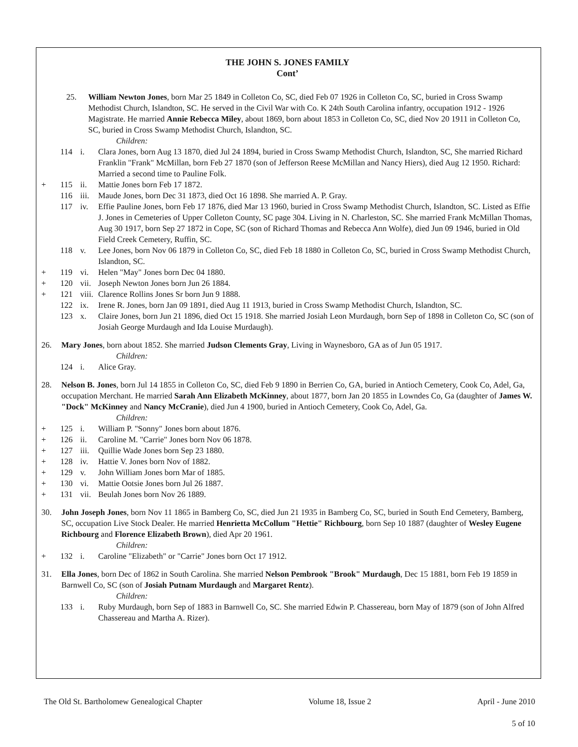THE JOHN S. JONES FAMILY
Cont’
25.
William Newton Jones, born Mar 25 1849 in Colleton Co, SC, died Feb 07 1926 in Colleton Co, SC, buried in Cross Swamp Methodist Church, Islandton, SC. He served in the Civil War with Co. K 24th South Carolina infantry, occupation 1912 - 1926 Magistrate. He married Annie Rebecca Miley, about 1869, born about 1853 in Colleton Co, SC, died Nov 20 1911 in Colleton Co, SC, buried in Cross Swamp Methodist Church, Islandton, SC.
Children:
114
i.
Clara Jones, born Aug 13 1870, died Jul 24 1894, buried in Cross Swamp Methodist Church, Islandton, SC, She married Richard Franklin "Frank" McMillan, born Feb 27 1870 (son of Jefferson Reese McMillan and Nancy Hiers), died Aug 12 1950. Richard: Married a second time to Pauline Folk.
+
115
ii.
Mattie Jones born Feb 17 1872.
116
iii.
Maude Jones, born Dec 31 1873, died Oct 16 1898. She married A. P. Gray.
117
iv.
Effie Pauline Jones, born Feb 17 1876, died Mar 13 1960, buried in Cross Swamp Methodist Church, Islandton, SC. Listed as Effie J. Jones in Cemeteries of Upper Colleton County, SC page 304. Living in N. Charleston, SC. She married Frank McMillan Thomas, Aug 30 1917, born Sep 27 1872 in Cope, SC (son of Richard Thomas and Rebecca Ann Wolfe), died Jun 09 1946, buried in Old Field Creek Cemetery, Ruffin, SC.
118
v.
Lee Jones, born Nov 06 1879 in Colleton Co, SC, died Feb 18 1880 in Colleton Co, SC, buried in Cross Swamp Methodist Church, Islandton, SC.
+
119
vi.
Helen "May" Jones born Dec 04 1880.
+
120
vii.
Joseph Newton Jones born Jun 26 1884.
+
121
viii.
Clarence Rollins Jones Sr born Jun 9 1888.
122
ix.
Irene R. Jones, born Jan 09 1891, died Aug 11 1913, buried in Cross Swamp Methodist Church, Islandton, SC.
123
x.
Claire Jones, born Jun 21 1896, died Oct 15 1918. She married Josiah Leon Murdaugh, born Sep of 1898 in Colleton Co, SC (son of Josiah George Murdaugh and Ida Louise Murdaugh).
26.
Mary Jones, born about 1852. She married Judson Clements Gray, Living in Waynesboro, GA as of Jun 05 1917.
Children:
124
i.
Alice Gray.
28.
Nelson B. Jones, born Jul 14 1855 in Colleton Co, SC, died Feb 9 1890 in Berrien Co, GA, buried in Antioch Cemetery, Cook Co, Adel, Ga, occupation Merchant. He married Sarah Ann Elizabeth McKinney, about 1877, born Jan 20 1855 in Lowndes Co, Ga (daughter of James W. "Dock" McKinney and Nancy McCranie), died Jun 4 1900, buried in Antioch Cemetery, Cook Co, Adel, Ga.
Children:
+
125
i.
William P. "Sonny" Jones born about 1876.
+
126
ii.
Caroline M. "Carrie" Jones born Nov 06 1878.
+
127
iii.
Quillie Wade Jones born Sep 23 1880.
+
128
iv.
Hattie V. Jones born Nov of 1882.
+
129
v.
John William Jones born Mar of 1885.
+
130
vi.
Mattie Ootsie Jones born Jul 26 1887.
+
131
vii.
Beulah Jones born Nov 26 1889.
30.
John Joseph Jones, born Nov 11 1865 in Bamberg Co, SC, died Jun 21 1935 in Bamberg Co, SC, buried in South End Cemetery, Bamberg, SC, occupation Live Stock Dealer. He married Henrietta McCollum "Hettie" Richbourg, born Sep 10 1887 (daughter of Wesley Eugene Richbourg and Florence Elizabeth Brown), died Apr 20 1961.
Children:
+
132
i.
Caroline "Elizabeth" or "Carrie" Jones born Oct 17 1912.
31.
Ella Jones, born Dec of 1862 in South Carolina. She married Nelson Pembrook "Brook" Murdaugh, Dec 15 1881, born Feb 19 1859 in Barnwell Co, SC (son of Josiah Putnam Murdaugh and Margaret Rentz).
Children:
133
i.
Ruby Murdaugh, born Sep of 1883 in Barnwell Co, SC. She married Edwin P. Chassereau, born May of 1879 (son of John Alfred Chassereau and Martha A. Rizer).
The Old St. Bartholomew Genealogical Chapter Volume 18, Issue 2 April - June 2010
5 of 10